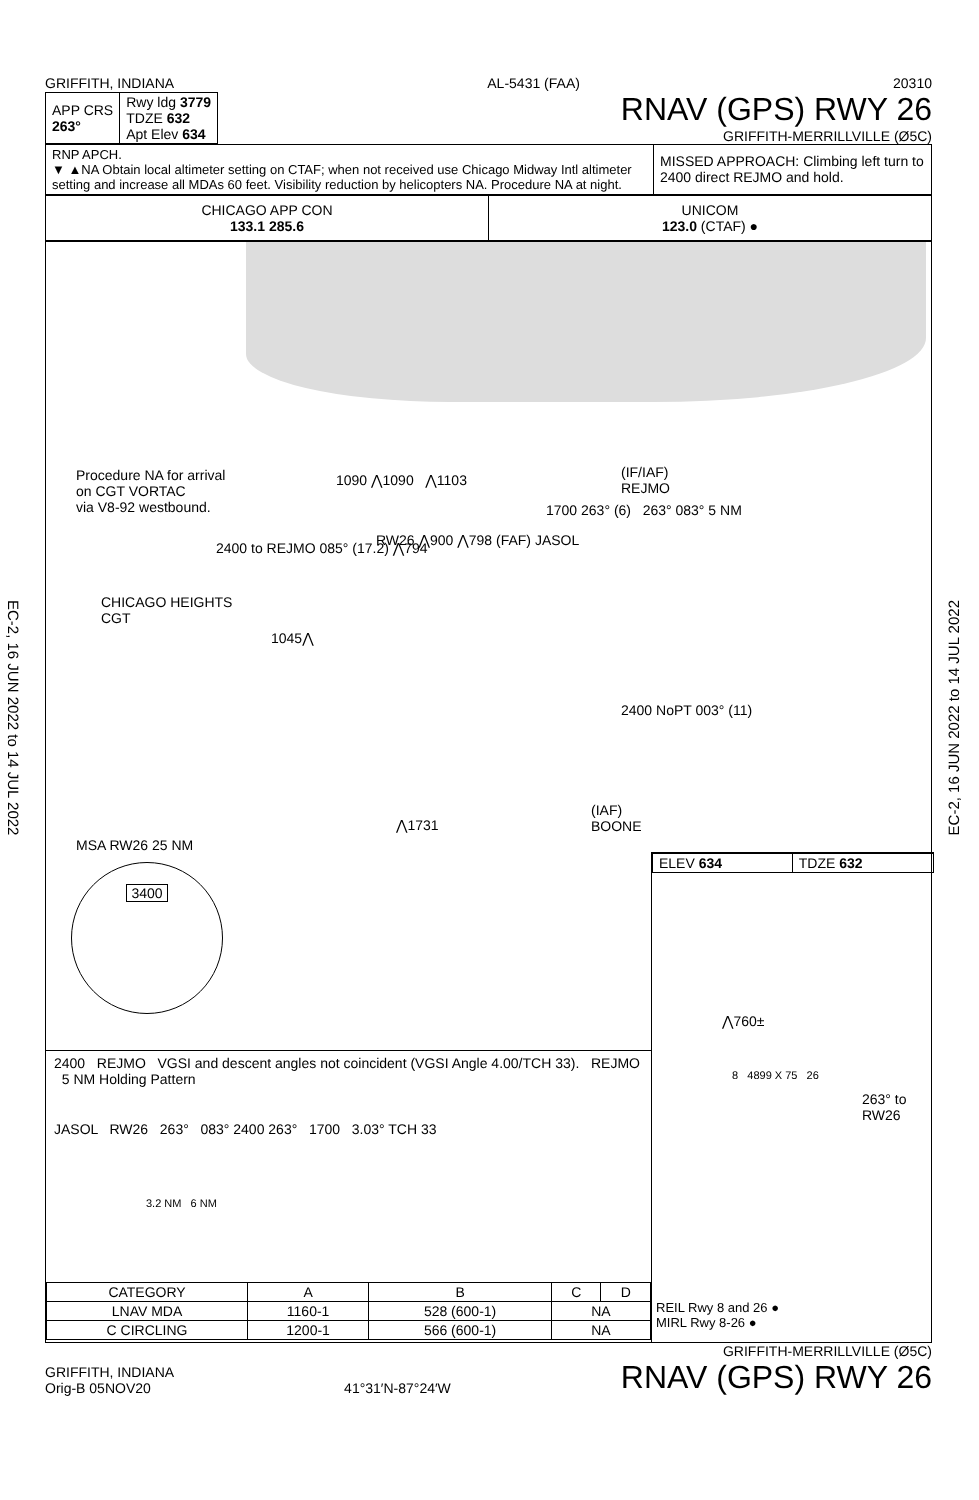EC-2, 16 JUN 2022 to 14 JUL 2022
EC-2, 16 JUN 2022 to 14 JUL 2022
GRIFFITH, INDIANA AL-5431 (FAA) 20310
| APP CRS 263° | Rwy ldg 3779 TDZE 632 Apt Elev 634 |
RNAV (GPS) RWY 26
GRIFFITH-MERRILLVILLE (Ø5C)
RNP APCH.
▼ ▲NA Obtain local altimeter setting on CTAF; when not received use Chicago Midway Intl altimeter setting and increase all MDAs 60 feet. Visibility reduction by helicopters NA. Procedure NA at night.
MISSED APPROACH: Climbing left turn to 2400 direct REJMO and hold.
CHICAGO APP CON
133.1 285.6
UNICOM
123.0 (CTAF) ●
Procedure NA for arrival
on CGT VORTAC
via V8-92 westbound.
1090 ⋀1090 ⋀1103
(IF/IAF)
REJMO
1700 263° (6) 263° 083° 5 NM
2400 to REJMO 085° (17.2) ⋀794 RW26 ⋀900 ⋀798 (FAF) JASOL
CHICAGO HEIGHTS
CGT
1045⋀
2400 NoPT 003° (11)
(IAF)
BOONE
⋀1731
MSA RW26 25 NM
3400
| ELEV 634 | TDZE 632 |
⋀760±
8 4899 X 75 26
263° to
RW26
2400 REJMO VGSI and descent angles not coincident (VGSI Angle 4.00/TCH 33). REJMO 5 NM Holding Pattern
JASOL RW26 263° 083° 2400 263° 1700 3.03° TCH 33
3.2 NM 6 NM
| CATEGORY | A | B | C | D |
| --- | --- | --- | --- | --- |
| LNAV MDA | 1160-1 | 528 (600-1) | NA | |
| C CIRCLING | 1200-1 | 566 (600-1) | NA | |
REIL Rwy 8 and 26 ●
MIRL Rwy 8-26 ●
GRIFFITH, INDIANA
Orig-B 05NOV20
41°31′N-87°24′W
GRIFFITH-MERRILLVILLE (Ø5C)
RNAV (GPS) RWY 26